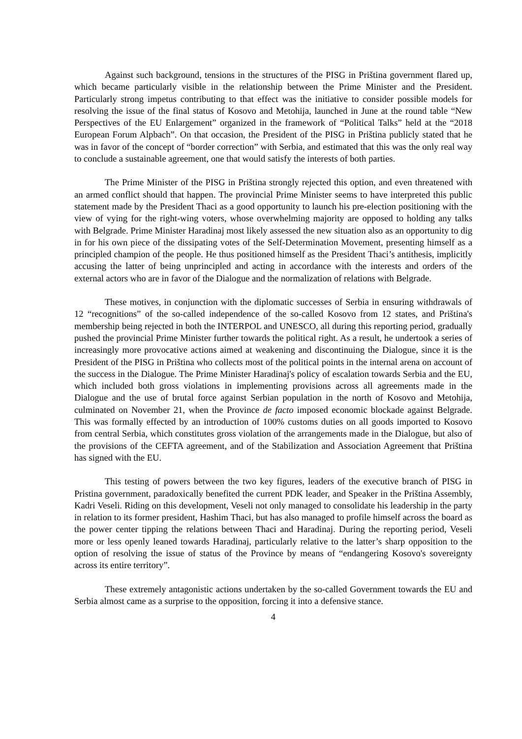Against such background, tensions in the structures of the PISG in Priština government flared up, which became particularly visible in the relationship between the Prime Minister and the President. Particularly strong impetus contributing to that effect was the initiative to consider possible models for resolving the issue of the final status of Kosovo and Metohija, launched in June at the round table “New Perspectives of the EU Enlargement” organized in the framework of “Political Talks” held at the “2018 European Forum Alpbach”. On that occasion, the President of the PISG in Priština publicly stated that he was in favor of the concept of “border correction” with Serbia, and estimated that this was the only real way to conclude a sustainable agreement, one that would satisfy the interests of both parties.
The Prime Minister of the PISG in Priština strongly rejected this option, and even threatened with an armed conflict should that happen. The provincial Prime Minister seems to have interpreted this public statement made by the President Thaci as a good opportunity to launch his pre-election positioning with the view of vying for the right-wing voters, whose overwhelming majority are opposed to holding any talks with Belgrade. Prime Minister Haradinaj most likely assessed the new situation also as an opportunity to dig in for his own piece of the dissipating votes of the Self-Determination Movement, presenting himself as a principled champion of the people. He thus positioned himself as the President Thaci’s antithesis, implicitly accusing the latter of being unprincipled and acting in accordance with the interests and orders of the external actors who are in favor of the Dialogue and the normalization of relations with Belgrade.
These motives, in conjunction with the diplomatic successes of Serbia in ensuring withdrawals of 12 “recognitions” of the so-called independence of the so-called Kosovo from 12 states, and Priština's membership being rejected in both the INTERPOL and UNESCO, all during this reporting period, gradually pushed the provincial Prime Minister further towards the political right. As a result, he undertook a series of increasingly more provocative actions aimed at weakening and discontinuing the Dialogue, since it is the President of the PISG in Priština who collects most of the political points in the internal arena on account of the success in the Dialogue. The Prime Minister Haradinaj's policy of escalation towards Serbia and the EU, which included both gross violations in implementing provisions across all agreements made in the Dialogue and the use of brutal force against Serbian population in the north of Kosovo and Metohija, culminated on November 21, when the Province de facto imposed economic blockade against Belgrade. This was formally effected by an introduction of 100% customs duties on all goods imported to Kosovo from central Serbia, which constitutes gross violation of the arrangements made in the Dialogue, but also of the provisions of the CEFTA agreement, and of the Stabilization and Association Agreement that Priština has signed with the EU.
This testing of powers between the two key figures, leaders of the executive branch of PISG in Pristina government, paradoxically benefited the current PDK leader, and Speaker in the Priština Assembly, Kadri Veseli. Riding on this development, Veseli not only managed to consolidate his leadership in the party in relation to its former president, Hashim Thaci, but has also managed to profile himself across the board as the power center tipping the relations between Thaci and Haradinaj. During the reporting period, Veseli more or less openly leaned towards Haradinaj, particularly relative to the latter’s sharp opposition to the option of resolving the issue of status of the Province by means of “endangering Kosovo's sovereignty across its entire territory”.
These extremely antagonistic actions undertaken by the so-called Government towards the EU and Serbia almost came as a surprise to the opposition, forcing it into a defensive stance.
4